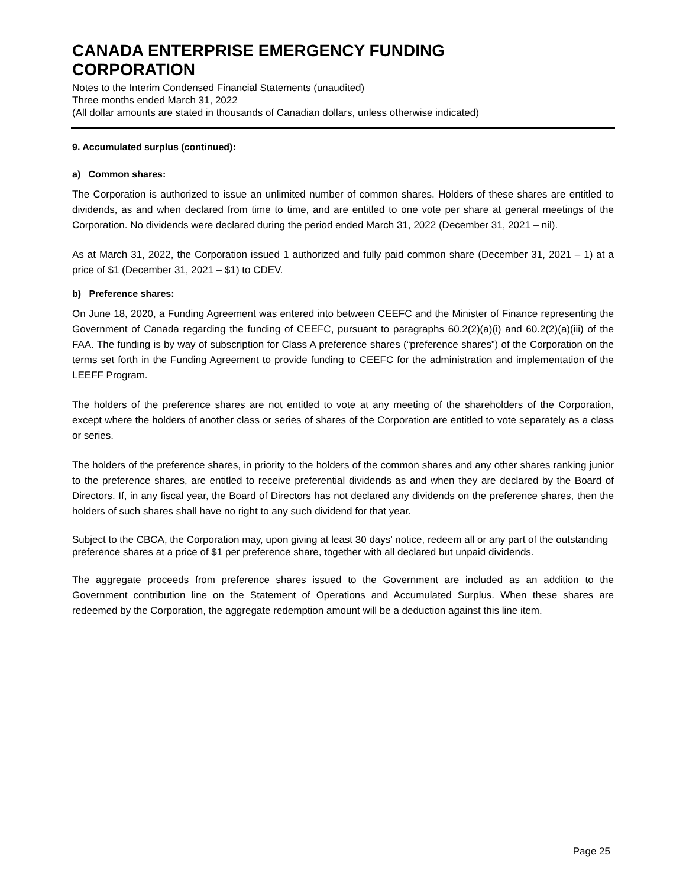CANADA ENTERPRISE EMERGENCY FUNDING
CORPORATION
Notes to the Interim Condensed Financial Statements (unaudited)
Three months ended March 31, 2022
(All dollar amounts are stated in thousands of Canadian dollars, unless otherwise indicated)
9. Accumulated surplus (continued):
a) Common shares:
The Corporation is authorized to issue an unlimited number of common shares. Holders of these shares are entitled to dividends, as and when declared from time to time, and are entitled to one vote per share at general meetings of the Corporation. No dividends were declared during the period ended March 31, 2022 (December 31, 2021 – nil).
As at March 31, 2022, the Corporation issued 1 authorized and fully paid common share (December 31, 2021 – 1) at a price of $1 (December 31, 2021 – $1) to CDEV.
b) Preference shares:
On June 18, 2020, a Funding Agreement was entered into between CEEFC and the Minister of Finance representing the Government of Canada regarding the funding of CEEFC, pursuant to paragraphs 60.2(2)(a)(i) and 60.2(2)(a)(iii) of the FAA. The funding is by way of subscription for Class A preference shares (“preference shares”) of the Corporation on the terms set forth in the Funding Agreement to provide funding to CEEFC for the administration and implementation of the LEEFF Program.
The holders of the preference shares are not entitled to vote at any meeting of the shareholders of the Corporation, except where the holders of another class or series of shares of the Corporation are entitled to vote separately as a class or series.
The holders of the preference shares, in priority to the holders of the common shares and any other shares ranking junior to the preference shares, are entitled to receive preferential dividends as and when they are declared by the Board of Directors. If, in any fiscal year, the Board of Directors has not declared any dividends on the preference shares, then the holders of such shares shall have no right to any such dividend for that year.
Subject to the CBCA, the Corporation may, upon giving at least 30 days’ notice, redeem all or any part of the outstanding preference shares at a price of $1 per preference share, together with all declared but unpaid dividends.
The aggregate proceeds from preference shares issued to the Government are included as an addition to the Government contribution line on the Statement of Operations and Accumulated Surplus. When these shares are redeemed by the Corporation, the aggregate redemption amount will be a deduction against this line item.
Page 25